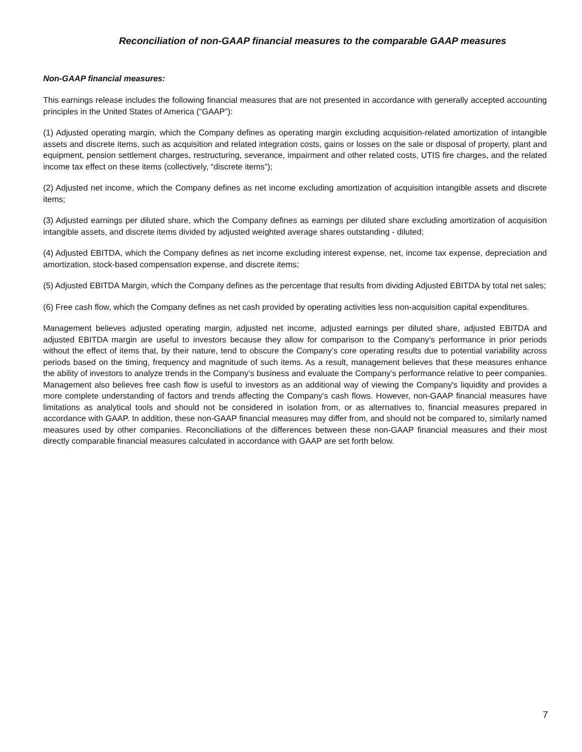Reconciliation of non-GAAP financial measures to the comparable GAAP measures
Non-GAAP financial measures:
This earnings release includes the following financial measures that are not presented in accordance with generally accepted accounting principles in the United States of America (“GAAP”):
(1) Adjusted operating margin, which the Company defines as operating margin excluding acquisition-related amortization of intangible assets and discrete items, such as acquisition and related integration costs, gains or losses on the sale or disposal of property, plant and equipment, pension settlement charges, restructuring, severance, impairment and other related costs, UTIS fire charges, and the related income tax effect on these items (collectively, “discrete items”);
(2) Adjusted net income, which the Company defines as net income excluding amortization of acquisition intangible assets and discrete items;
(3) Adjusted earnings per diluted share, which the Company defines as earnings per diluted share excluding amortization of acquisition intangible assets, and discrete items divided by adjusted weighted average shares outstanding - diluted;
(4) Adjusted EBITDA, which the Company defines as net income excluding interest expense, net, income tax expense, depreciation and amortization, stock-based compensation expense, and discrete items;
(5) Adjusted EBITDA Margin, which the Company defines as the percentage that results from dividing Adjusted EBITDA by total net sales;
(6) Free cash flow, which the Company defines as net cash provided by operating activities less non-acquisition capital expenditures.
Management believes adjusted operating margin, adjusted net income, adjusted earnings per diluted share, adjusted EBITDA and adjusted EBITDA margin are useful to investors because they allow for comparison to the Company’s performance in prior periods without the effect of items that, by their nature, tend to obscure the Company’s core operating results due to potential variability across periods based on the timing, frequency and magnitude of such items. As a result, management believes that these measures enhance the ability of investors to analyze trends in the Company’s business and evaluate the Company’s performance relative to peer companies. Management also believes free cash flow is useful to investors as an additional way of viewing the Company's liquidity and provides a more complete understanding of factors and trends affecting the Company's cash flows. However, non-GAAP financial measures have limitations as analytical tools and should not be considered in isolation from, or as alternatives to, financial measures prepared in accordance with GAAP. In addition, these non-GAAP financial measures may differ from, and should not be compared to, similarly named measures used by other companies. Reconciliations of the differences between these non-GAAP financial measures and their most directly comparable financial measures calculated in accordance with GAAP are set forth below.
7